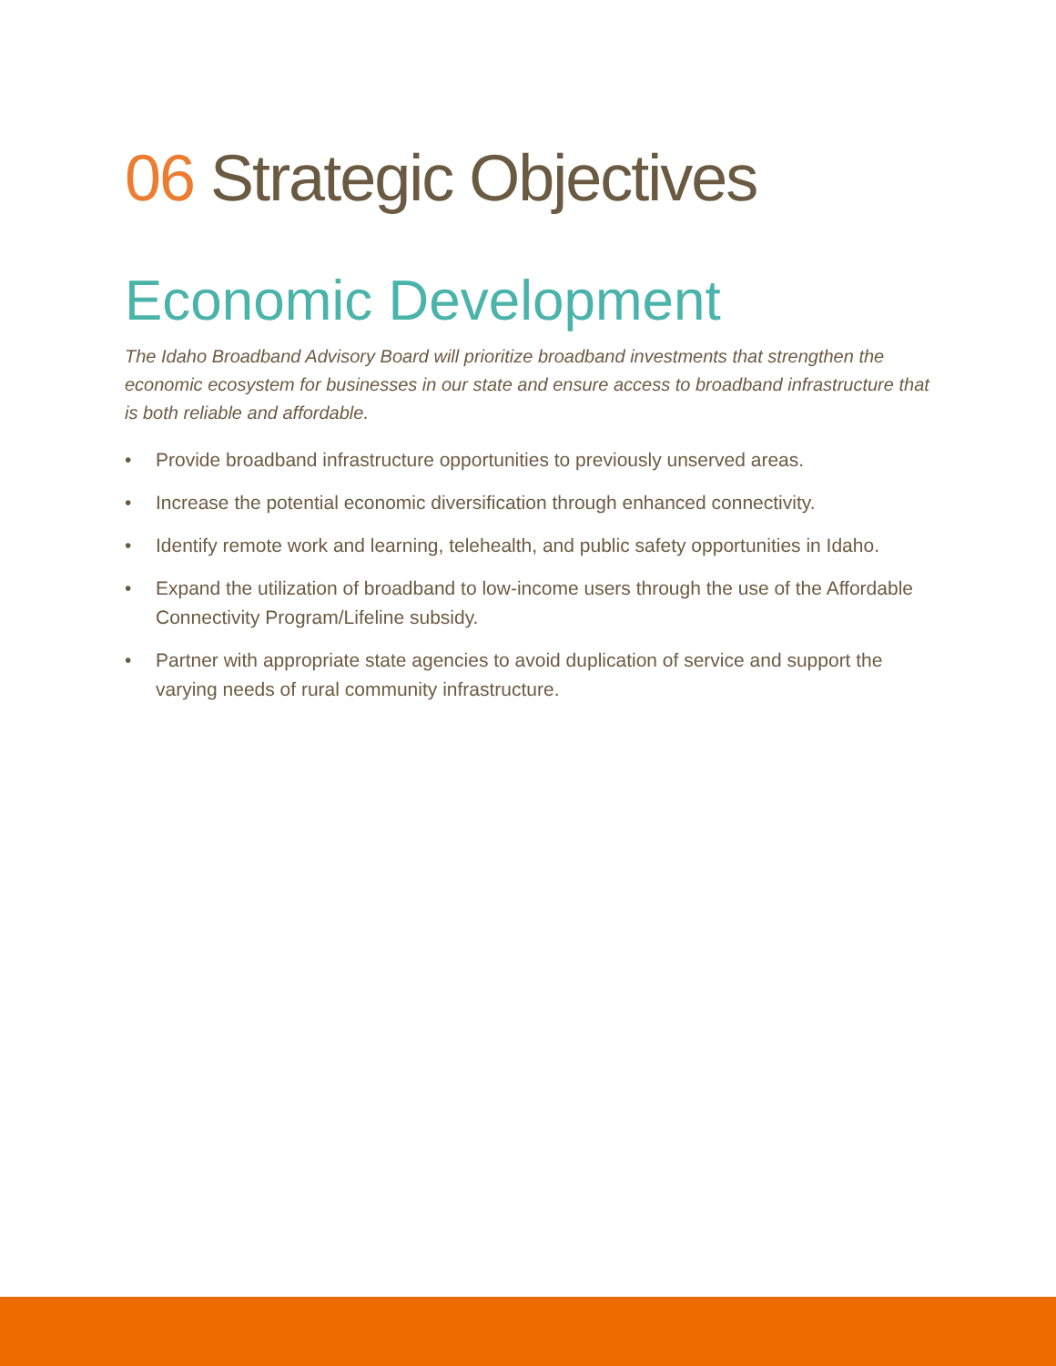06 Strategic Objectives
Economic Development
The Idaho Broadband Advisory Board will prioritize broadband investments that strengthen the economic ecosystem for businesses in our state and ensure access to broadband infrastructure that is both reliable and affordable.
• Provide broadband infrastructure opportunities to previously unserved areas.
• Increase the potential economic diversification through enhanced connectivity.
• Identify remote work and learning, telehealth, and public safety opportunities in Idaho.
• Expand the utilization of broadband to low-income users through the use of the Affordable Connectivity Program/Lifeline subsidy.
• Partner with appropriate state agencies to avoid duplication of service and support the varying needs of rural community infrastructure.